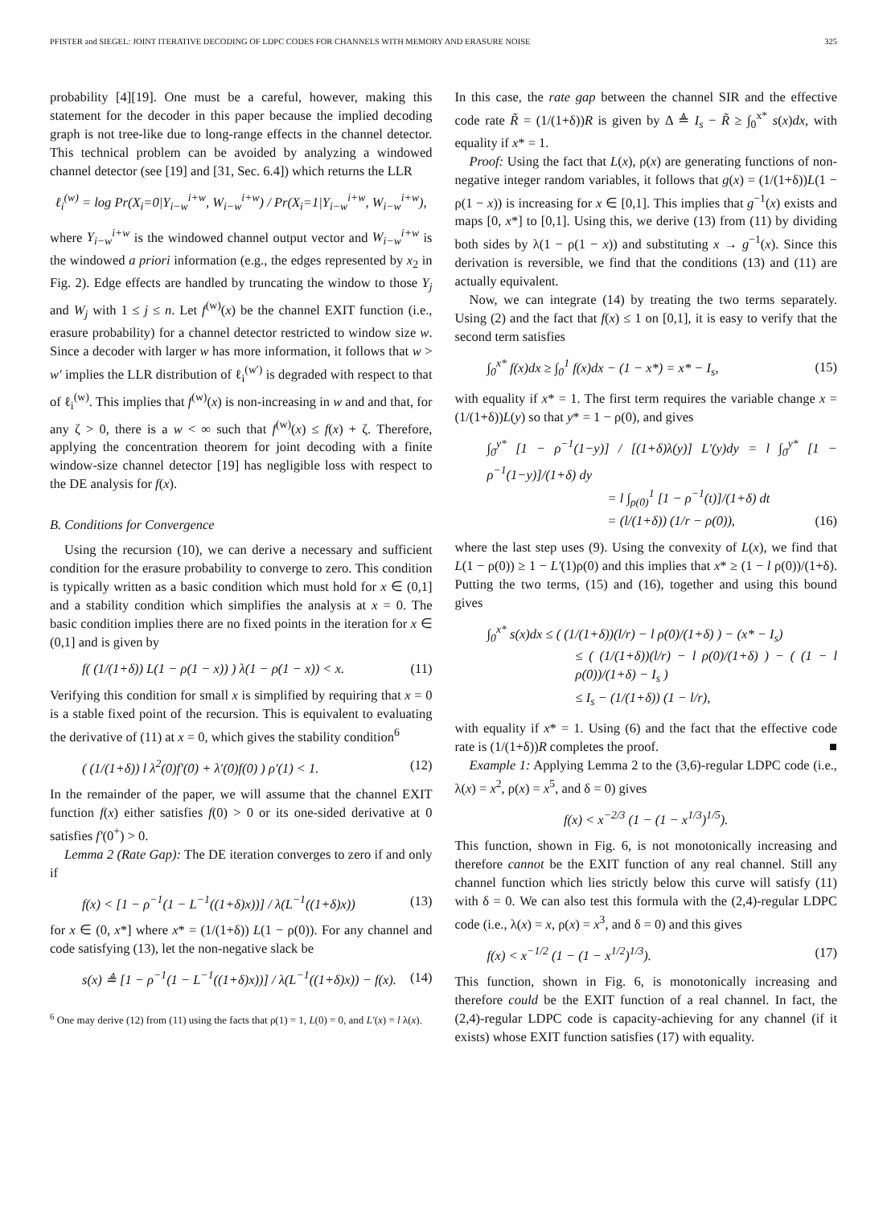PFISTER and SIEGEL: JOINT ITERATIVE DECODING OF LDPC CODES FOR CHANNELS WITH MEMORY AND ERASURE NOISE 325
probability [4][19]. One must be a careful, however, making this statement for the decoder in this paper because the implied decoding graph is not tree-like due to long-range effects in the channel detector. This technical problem can be avoided by analyzing a windowed channel detector (see [19] and [31, Sec. 6.4]) which returns the LLR
ℓ<sub>i</sub><sup>(w)</sup> = log Pr(X<sub>i</sub>=0|Y<sub>i−w</sub><sup>i+w</sup>, W<sub>i−w</sub><sup>i+w</sup>) / Pr(X<sub>i</sub>=1|Y<sub>i−w</sub><sup>i+w</sup>, W<sub>i−w</sub><sup>i+w</sup>),
where Y<sub>i−w</sub><sup>i+w</sup> is the windowed channel output vector and W<sub>i−w</sub><sup>i+w</sup> is the windowed a priori information (e.g., the edges represented by x<sub>2</sub> in Fig. 2). Edge effects are handled by truncating the window to those Y<sub>j</sub> and W<sub>j</sub> with 1 ≤ j ≤ n. Let f<sup>(w)</sup>(x) be the channel EXIT function (i.e., erasure probability) for a channel detector restricted to window size w. Since a decoder with larger w has more information, it follows that w > w′ implies the LLR distribution of ℓ<sub>i</sub><sup>(w′)</sup> is degraded with respect to that of ℓ<sub>i</sub><sup>(w)</sup>. This implies that f<sup>(w)</sup>(x) is non-increasing in w and and that, for any ζ > 0, there is a w < ∞ such that f<sup>(w)</sup>(x) ≤ f(x) + ζ. Therefore, applying the concentration theorem for joint decoding with a finite window-size channel detector [19] has negligible loss with respect to the DE analysis for f(x).
B. Conditions for Convergence
Using the recursion (10), we can derive a necessary and sufficient condition for the erasure probability to converge to zero. This condition is typically written as a basic condition which must hold for x ∈ (0,1] and a stability condition which simplifies the analysis at x = 0. The basic condition implies there are no fixed points in the iteration for x ∈ (0,1] and is given by
f( (1/(1+δ)) L(1 − ρ(1 − x)) ) λ(1 − ρ(1 − x)) < x. (11)
Verifying this condition for small x is simplified by requiring that x = 0 is a stable fixed point of the recursion. This is equivalent to evaluating the derivative of (11) at x = 0, which gives the stability condition<sup>6</sup>
( (1/(1+δ)) l λ<sup>2</sup>(0)f′(0) + λ′(0)f(0) ) ρ′(1) < 1. (12)
In the remainder of the paper, we will assume that the channel EXIT function f(x) either satisfies f(0) > 0 or its one-sided derivative at 0 satisfies f′(0<sup>+</sup>) > 0.
Lemma 2 (Rate Gap): The DE iteration converges to zero if and only if
f(x) < [1 − ρ<sup>−1</sup>(1 − L<sup>−1</sup>((1+δ)x))] / λ(L<sup>−1</sup>((1+δ)x)) (13)
for x ∈ (0, x*] where x* = (1/(1+δ)) L(1 − ρ(0)). For any channel and code satisfying (13), let the non-negative slack be
s(x) ≜ [1 − ρ<sup>−1</sup>(1 − L<sup>−1</sup>((1+δ)x))] / λ(L<sup>−1</sup>((1+δ)x)) − f(x). (14)
<sup>6</sup> One may derive (12) from (11) using the facts that ρ(1) = 1, L(0) = 0, and L′(x) = l λ(x).
In this case, the rate gap between the channel SIR and the effective code rate R̃ = (1/(1+δ))R is given by Δ ≜ I<sub>s</sub> − R̃ ≥ ∫<sub>0</sub><sup>x*</sup> s(x)dx, with equality if x* = 1.
Proof: Using the fact that L(x), ρ(x) are generating functions of non-negative integer random variables, it follows that g(x) = (1/(1+δ))L(1 − ρ(1 − x)) is increasing for x ∈ [0,1]. This implies that g<sup>−1</sup>(x) exists and maps [0, x*] to [0,1]. Using this, we derive (13) from (11) by dividing both sides by λ(1 − ρ(1 − x)) and substituting x → g<sup>−1</sup>(x). Since this derivation is reversible, we find that the conditions (13) and (11) are actually equivalent.
Now, we can integrate (14) by treating the two terms separately. Using (2) and the fact that f(x) ≤ 1 on [0,1], it is easy to verify that the second term satisfies
∫<sub>0</sub><sup>x*</sup> f(x)dx ≥ ∫<sub>0</sub><sup>1</sup> f(x)dx − (1 − x*) = x* − I<sub>s</sub>, (15)
with equality if x* = 1. The first term requires the variable change x = (1/(1+δ))L(y) so that y* = 1 − ρ(0), and gives
∫<sub>0</sub><sup>y*</sup> [1 − ρ<sup>−1</sup>(1−y)] / [(1+δ)λ(y)] L′(y)dy = l ∫<sub>0</sub><sup>y*</sup> [1 − ρ<sup>−1</sup>(1−y)]/(1+δ) dy
= l ∫<sub>ρ(0)</sub><sup>1</sup> [1 − ρ<sup>−1</sup>(t)]/(1+δ) dt
= (l/(1+δ)) (1/r − ρ(0)), (16)
where the last step uses (9). Using the convexity of L(x), we find that L(1 − ρ(0)) ≥ 1 − L′(1)ρ(0) and this implies that x* ≥ (1 − l ρ(0))/(1+δ). Putting the two terms, (15) and (16), together and using this bound gives
∫<sub>0</sub><sup>x*</sup> s(x)dx ≤ ( (1/(1+δ))(l/r) − l ρ(0)/(1+δ) ) − (x* − I<sub>s</sub>)
≤ ( (1/(1+δ))(l/r) − l ρ(0)/(1+δ) ) − ( (1 − l ρ(0))/(1+δ) − I<sub>s</sub> )
≤ I<sub>s</sub> − (1/(1+δ)) (1 − l/r),
with equality if x* = 1. Using (6) and the fact that the effective code rate is (1/(1+δ))R completes the proof. ■
Example 1: Applying Lemma 2 to the (3,6)-regular LDPC code (i.e., λ(x) = x<sup>2</sup>, ρ(x) = x<sup>5</sup>, and δ = 0) gives
f(x) < x<sup>−2/3</sup> (1 − (1 − x<sup>1/3</sup>)<sup>1/5</sup>).
This function, shown in Fig. 6, is not monotonically increasing and therefore cannot be the EXIT function of any real channel. Still any channel function which lies strictly below this curve will satisfy (11) with δ = 0. We can also test this formula with the (2,4)-regular LDPC code (i.e., λ(x) = x, ρ(x) = x<sup>3</sup>, and δ = 0) and this gives
f(x) < x<sup>−1/2</sup> (1 − (1 − x<sup>1/2</sup>)<sup>1/3</sup>). (17)
This function, shown in Fig. 6, is monotonically increasing and therefore could be the EXIT function of a real channel. In fact, the (2,4)-regular LDPC code is capacity-achieving for any channel (if it exists) whose EXIT function satisfies (17) with equality.